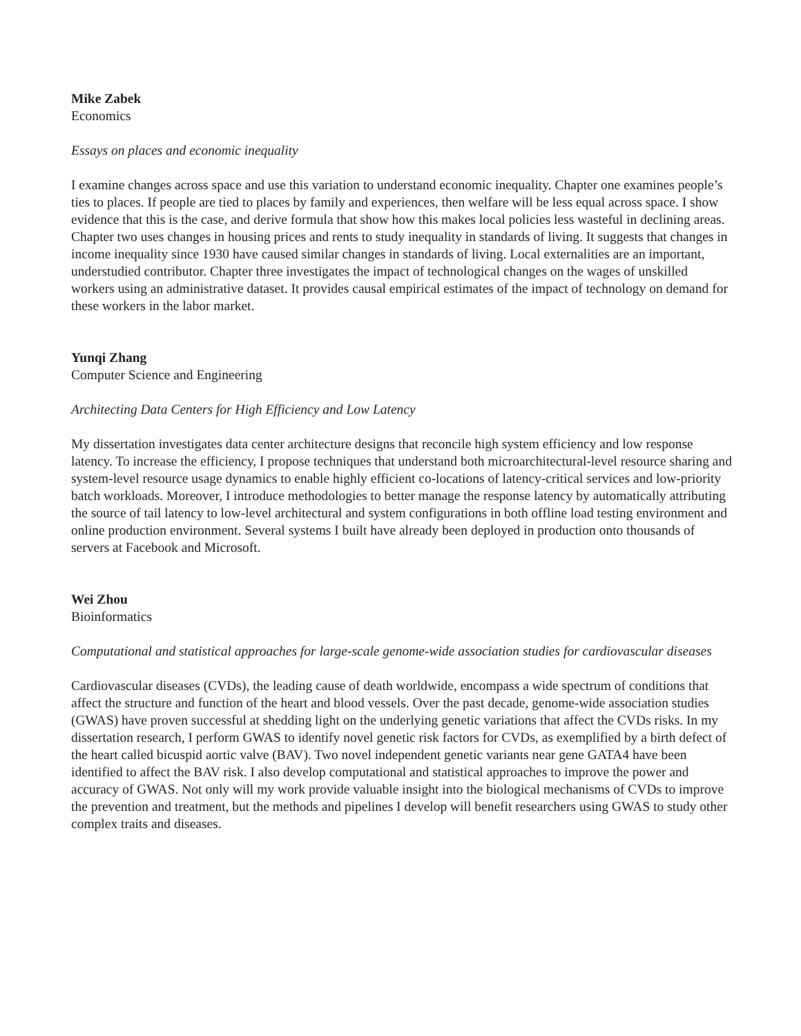Mike Zabek
Economics
Essays on places and economic inequality
I examine changes across space and use this variation to understand economic inequality. Chapter one examines people’s ties to places. If people are tied to places by family and experiences, then welfare will be less equal across space. I show evidence that this is the case, and derive formula that show how this makes local policies less wasteful in declining areas. Chapter two uses changes in housing prices and rents to study inequality in standards of living. It suggests that changes in income inequality since 1930 have caused similar changes in standards of living. Local externalities are an important, understudied contributor. Chapter three investigates the impact of technological changes on the wages of unskilled workers using an administrative dataset. It provides causal empirical estimates of the impact of technology on demand for these workers in the labor market.
Yunqi Zhang
Computer Science and Engineering
Architecting Data Centers for High Efficiency and Low Latency
My dissertation investigates data center architecture designs that reconcile high system efficiency and low response latency. To increase the efficiency, I propose techniques that understand both microarchitectural-level resource sharing and system-level resource usage dynamics to enable highly efficient co-locations of latency-critical services and low-priority batch workloads. Moreover, I introduce methodologies to better manage the response latency by automatically attributing the source of tail latency to low-level architectural and system configurations in both offline load testing environment and online production environment. Several systems I built have already been deployed in production onto thousands of servers at Facebook and Microsoft.
Wei Zhou
Bioinformatics
Computational and statistical approaches for large-scale genome-wide association studies for cardiovascular diseases
Cardiovascular diseases (CVDs), the leading cause of death worldwide, encompass a wide spectrum of conditions that affect the structure and function of the heart and blood vessels. Over the past decade, genome-wide association studies (GWAS) have proven successful at shedding light on the underlying genetic variations that affect the CVDs risks. In my dissertation research, I perform GWAS to identify novel genetic risk factors for CVDs, as exemplified by a birth defect of the heart called bicuspid aortic valve (BAV). Two novel independent genetic variants near gene GATA4 have been identified to affect the BAV risk. I also develop computational and statistical approaches to improve the power and accuracy of GWAS. Not only will my work provide valuable insight into the biological mechanisms of CVDs to improve the prevention and treatment, but the methods and pipelines I develop will benefit researchers using GWAS to study other complex traits and diseases.